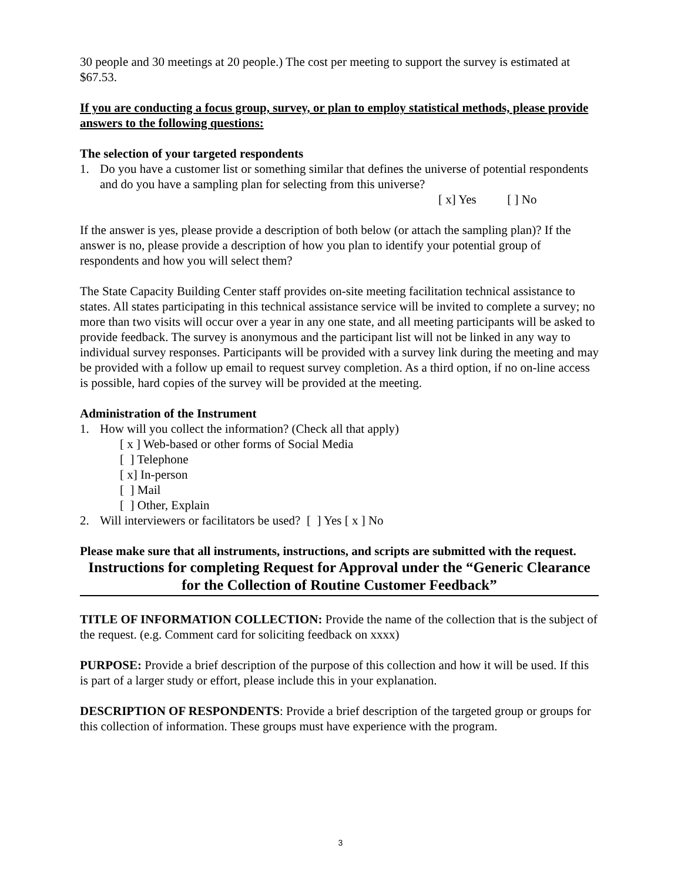30 people and 30 meetings at 20 people.) The cost per meeting to support the survey is estimated at $67.53.
If you are conducting a focus group, survey, or plan to employ statistical methods, please provide answers to the following questions:
The selection of your targeted respondents
1. Do you have a customer list or something similar that defines the universe of potential respondents and do you have a sampling plan for selecting from this universe?
[ x] Yes [ ] No
If the answer is yes, please provide a description of both below (or attach the sampling plan)? If the answer is no, please provide a description of how you plan to identify your potential group of respondents and how you will select them?
The State Capacity Building Center staff provides on-site meeting facilitation technical assistance to states. All states participating in this technical assistance service will be invited to complete a survey; no more than two visits will occur over a year in any one state, and all meeting participants will be asked to provide feedback. The survey is anonymous and the participant list will not be linked in any way to individual survey responses. Participants will be provided with a survey link during the meeting and may be provided with a follow up email to request survey completion. As a third option, if no on-line access is possible, hard copies of the survey will be provided at the meeting.
Administration of the Instrument
1. How will you collect the information? (Check all that apply)
[ x ] Web-based or other forms of Social Media
[ ] Telephone
[ x] In-person
[ ] Mail
[ ] Other, Explain
2. Will interviewers or facilitators be used? [ ] Yes [ x ] No
Please make sure that all instruments, instructions, and scripts are submitted with the request.
Instructions for completing Request for Approval under the “Generic Clearance for the Collection of Routine Customer Feedback”
TITLE OF INFORMATION COLLECTION: Provide the name of the collection that is the subject of the request. (e.g. Comment card for soliciting feedback on xxxx)
PURPOSE: Provide a brief description of the purpose of this collection and how it will be used. If this is part of a larger study or effort, please include this in your explanation.
DESCRIPTION OF RESPONDENTS: Provide a brief description of the targeted group or groups for this collection of information. These groups must have experience with the program.
3